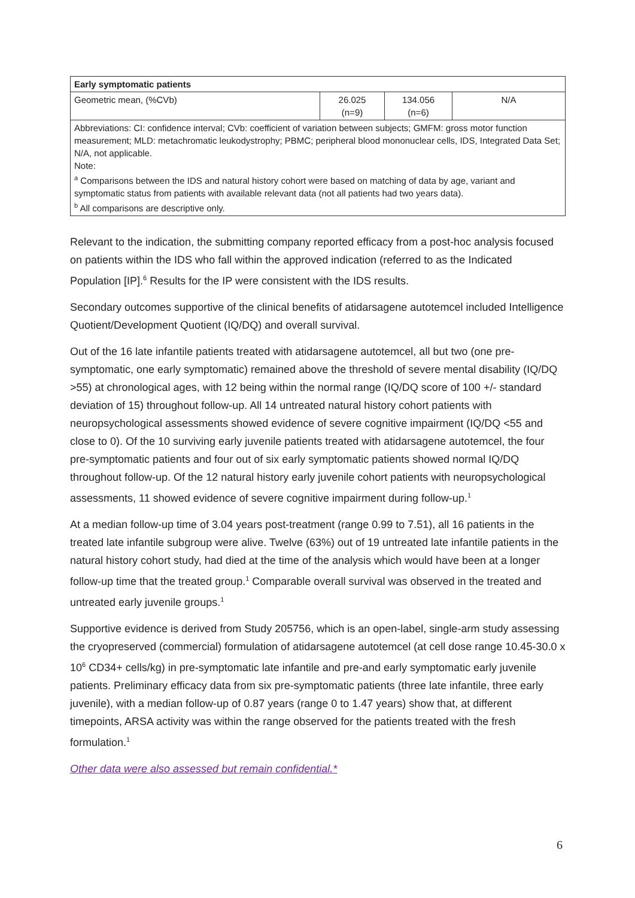| Early symptomatic patients | | | |
| Geometric mean, (%CVb) | 26.025 (n=9) | 134.056 (n=6) | N/A |
| Abbreviations: CI: confidence interval; CVb: coefficient of variation between subjects; GMFM: gross motor function measurement; MLD: metachromatic leukodystrophy; PBMC; peripheral blood mononuclear cells, IDS, Integrated Data Set; N/A, not applicable. Note: <sup>a</sup> Comparisons between the IDS and natural history cohort were based on matching of data by age, variant and symptomatic status from patients with available relevant data (not all patients had two years data). <sup>b</sup> All comparisons are descriptive only. | | | |
Relevant to the indication, the submitting company reported efficacy from a post-hoc analysis focused on patients within the IDS who fall within the approved indication (referred to as the Indicated Population [IP].<sup>6</sup> Results for the IP were consistent with the IDS results.
Secondary outcomes supportive of the clinical benefits of atidarsagene autotemcel included Intelligence Quotient/Development Quotient (IQ/DQ) and overall survival.
Out of the 16 late infantile patients treated with atidarsagene autotemcel, all but two (one pre-symptomatic, one early symptomatic) remained above the threshold of severe mental disability (IQ/DQ >55) at chronological ages, with 12 being within the normal range (IQ/DQ score of 100 +/- standard deviation of 15) throughout follow-up. All 14 untreated natural history cohort patients with neuropsychological assessments showed evidence of severe cognitive impairment (IQ/DQ <55 and close to 0). Of the 10 surviving early juvenile patients treated with atidarsagene autotemcel, the four pre-symptomatic patients and four out of six early symptomatic patients showed normal IQ/DQ throughout follow-up. Of the 12 natural history early juvenile cohort patients with neuropsychological assessments, 11 showed evidence of severe cognitive impairment during follow-up.<sup>1</sup>
At a median follow-up time of 3.04 years post-treatment (range 0.99 to 7.51), all 16 patients in the treated late infantile subgroup were alive. Twelve (63%) out of 19 untreated late infantile patients in the natural history cohort study, had died at the time of the analysis which would have been at a longer follow-up time that the treated group.<sup>1</sup> Comparable overall survival was observed in the treated and untreated early juvenile groups.<sup>1</sup>
Supportive evidence is derived from Study 205756, which is an open-label, single-arm study assessing the cryopreserved (commercial) formulation of atidarsagene autotemcel (at cell dose range 10.45-30.0 x 10<sup>6</sup> CD34+ cells/kg) in pre-symptomatic late infantile and pre-and early symptomatic early juvenile patients. Preliminary efficacy data from six pre-symptomatic patients (three late infantile, three early juvenile), with a median follow-up of 0.87 years (range 0 to 1.47 years) show that, at different timepoints, ARSA activity was within the range observed for the patients treated with the fresh formulation.<sup>1</sup>
Other data were also assessed but remain confidential.*
6